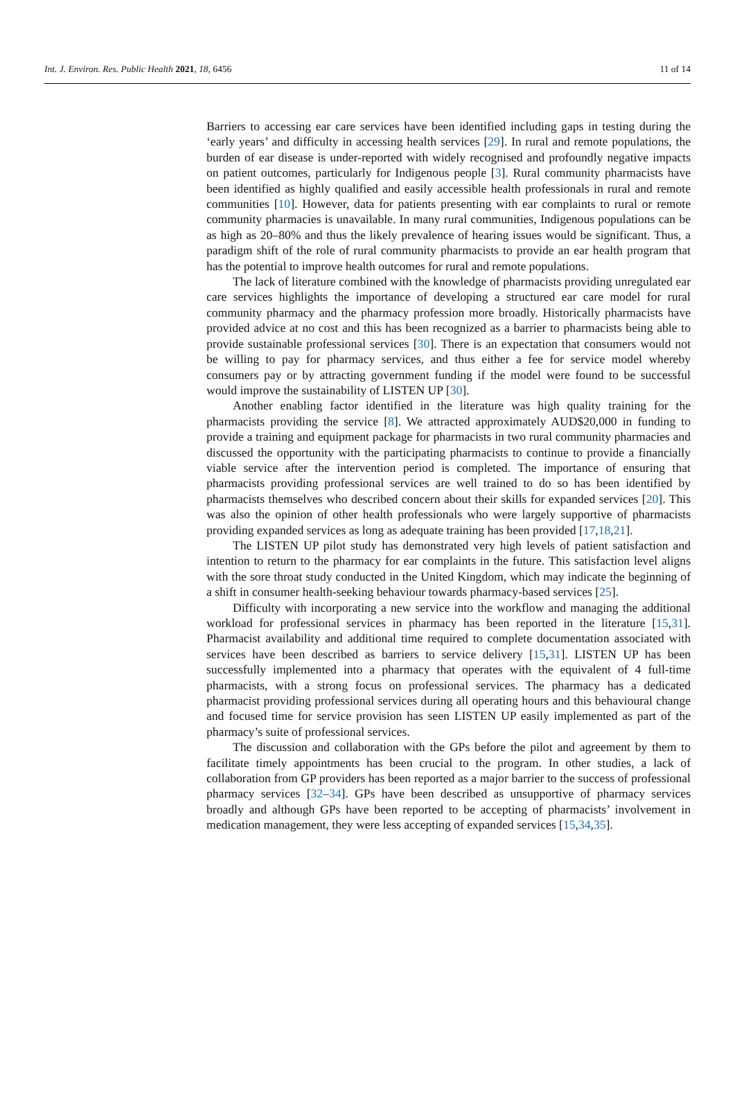Int. J. Environ. Res. Public Health 2021, 18, 6456 11 of 14
Barriers to accessing ear care services have been identified including gaps in testing during the ‘early years’ and difficulty in accessing health services [29]. In rural and remote populations, the burden of ear disease is under-reported with widely recognised and profoundly negative impacts on patient outcomes, particularly for Indigenous people [3]. Rural community pharmacists have been identified as highly qualified and easily accessible health professionals in rural and remote communities [10]. However, data for patients presenting with ear complaints to rural or remote community pharmacies is unavailable. In many rural communities, Indigenous populations can be as high as 20–80% and thus the likely prevalence of hearing issues would be significant. Thus, a paradigm shift of the role of rural community pharmacists to provide an ear health program that has the potential to improve health outcomes for rural and remote populations.
The lack of literature combined with the knowledge of pharmacists providing unregulated ear care services highlights the importance of developing a structured ear care model for rural community pharmacy and the pharmacy profession more broadly. Historically pharmacists have provided advice at no cost and this has been recognized as a barrier to pharmacists being able to provide sustainable professional services [30]. There is an expectation that consumers would not be willing to pay for pharmacy services, and thus either a fee for service model whereby consumers pay or by attracting government funding if the model were found to be successful would improve the sustainability of LISTEN UP [30].
Another enabling factor identified in the literature was high quality training for the pharmacists providing the service [8]. We attracted approximately AUD$20,000 in funding to provide a training and equipment package for pharmacists in two rural community pharmacies and discussed the opportunity with the participating pharmacists to continue to provide a financially viable service after the intervention period is completed. The importance of ensuring that pharmacists providing professional services are well trained to do so has been identified by pharmacists themselves who described concern about their skills for expanded services [20]. This was also the opinion of other health professionals who were largely supportive of pharmacists providing expanded services as long as adequate training has been provided [17,18,21].
The LISTEN UP pilot study has demonstrated very high levels of patient satisfaction and intention to return to the pharmacy for ear complaints in the future. This satisfaction level aligns with the sore throat study conducted in the United Kingdom, which may indicate the beginning of a shift in consumer health-seeking behaviour towards pharmacy-based services [25].
Difficulty with incorporating a new service into the workflow and managing the additional workload for professional services in pharmacy has been reported in the literature [15,31]. Pharmacist availability and additional time required to complete documentation associated with services have been described as barriers to service delivery [15,31]. LISTEN UP has been successfully implemented into a pharmacy that operates with the equivalent of 4 full-time pharmacists, with a strong focus on professional services. The pharmacy has a dedicated pharmacist providing professional services during all operating hours and this behavioural change and focused time for service provision has seen LISTEN UP easily implemented as part of the pharmacy’s suite of professional services.
The discussion and collaboration with the GPs before the pilot and agreement by them to facilitate timely appointments has been crucial to the program. In other studies, a lack of collaboration from GP providers has been reported as a major barrier to the success of professional pharmacy services [32–34]. GPs have been described as unsupportive of pharmacy services broadly and although GPs have been reported to be accepting of pharmacists’ involvement in medication management, they were less accepting of expanded services [15,34,35].